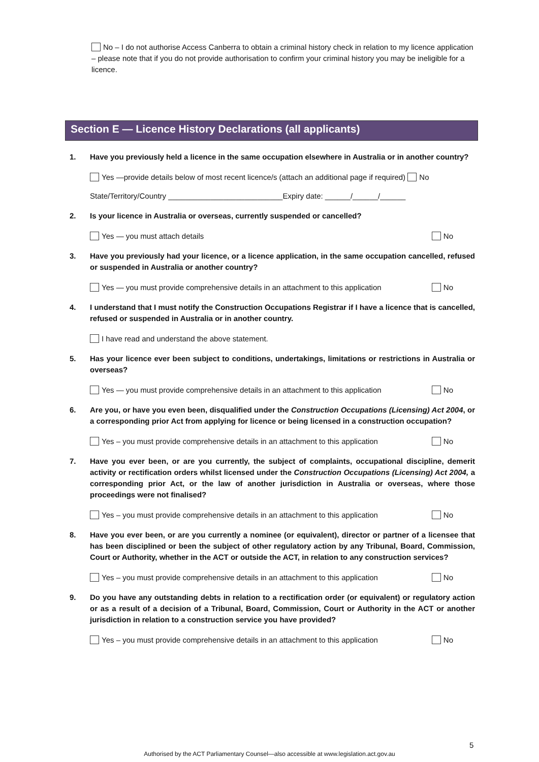No – I do not authorise Access Canberra to obtain a criminal history check in relation to my licence application – please note that if you do not provide authorisation to confirm your criminal history you may be ineligible for a licence.
Section E — Licence History Declarations (all applicants)
1. Have you previously held a licence in the same occupation elsewhere in Australia or in another country?
Yes —provide details below of most recent licence/s (attach an additional page if required) No
State/Territory/Country ___________________________Expiry date: ______/______/______
2. Is your licence in Australia or overseas, currently suspended or cancelled?
Yes — you must attach details No
3. Have you previously had your licence, or a licence application, in the same occupation cancelled, refused or suspended in Australia or another country?
Yes — you must provide comprehensive details in an attachment to this application No
4. I understand that I must notify the Construction Occupations Registrar if I have a licence that is cancelled, refused or suspended in Australia or in another country.
I have read and understand the above statement.
5. Has your licence ever been subject to conditions, undertakings, limitations or restrictions in Australia or overseas?
Yes — you must provide comprehensive details in an attachment to this application No
6. Are you, or have you even been, disqualified under the Construction Occupations (Licensing) Act 2004, or a corresponding prior Act from applying for licence or being licensed in a construction occupation?
Yes – you must provide comprehensive details in an attachment to this application No
7. Have you ever been, or are you currently, the subject of complaints, occupational discipline, demerit activity or rectification orders whilst licensed under the Construction Occupations (Licensing) Act 2004, a corresponding prior Act, or the law of another jurisdiction in Australia or overseas, where those proceedings were not finalised?
Yes – you must provide comprehensive details in an attachment to this application No
8. Have you ever been, or are you currently a nominee (or equivalent), director or partner of a licensee that has been disciplined or been the subject of other regulatory action by any Tribunal, Board, Commission, Court or Authority, whether in the ACT or outside the ACT, in relation to any construction services?
Yes – you must provide comprehensive details in an attachment to this application No
9. Do you have any outstanding debts in relation to a rectification order (or equivalent) or regulatory action or as a result of a decision of a Tribunal, Board, Commission, Court or Authority in the ACT or another jurisdiction in relation to a construction service you have provided?
Yes – you must provide comprehensive details in an attachment to this application No
5
Authorised by the ACT Parliamentary Counsel—also accessible at www.legislation.act.gov.au